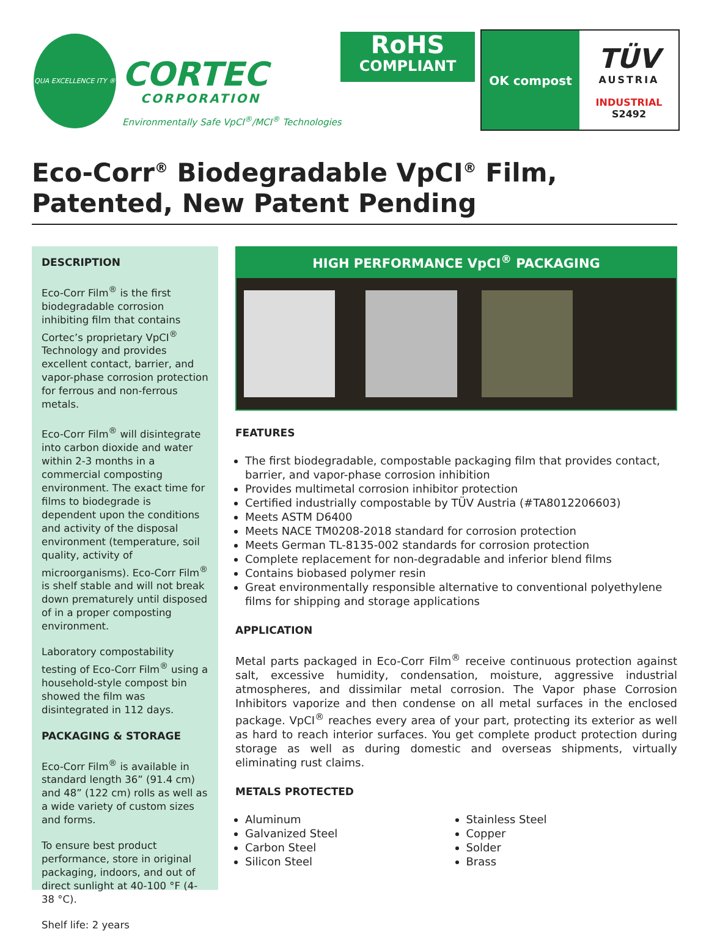QUA EXCELLENCE ITY ®
CORTEC
CORPORATION
Environmentally Safe VpCI<sup>®</sup>/MCI<sup>®</sup> Technologies
RoHS
COMPLIANT
OK compost
TÜV
AUSTRIA
INDUSTRIAL
S2492
Eco-Corr<sup>®</sup> Biodegradable VpCI<sup>®</sup> Film, Patented, New Patent Pending
DESCRIPTION
Eco-Corr Film<sup>®</sup> is the first biodegradable corrosion inhibiting film that contains Cortec’s proprietary VpCI<sup>®</sup> Technology and provides excellent contact, barrier, and vapor-phase corrosion protection for ferrous and non-ferrous metals.
Eco-Corr Film<sup>®</sup> will disintegrate into carbon dioxide and water within 2-3 months in a commercial composting environment. The exact time for films to biodegrade is dependent upon the conditions and activity of the disposal environment (temperature, soil quality, activity of microorganisms). Eco-Corr Film<sup>®</sup> is shelf stable and will not break down prematurely until disposed of in a proper composting environment.
Laboratory compostability testing of Eco-Corr Film<sup>®</sup> using a household-style compost bin showed the film was disintegrated in 112 days.
PACKAGING & STORAGE
Eco-Corr Film<sup>®</sup> is available in standard length 36” (91.4 cm) and 48” (122 cm) rolls as well as a wide variety of custom sizes and forms.
To ensure best product performance, store in original packaging, indoors, and out of direct sunlight at 40-100 °F (4-38 °C).
Shelf life: 2 years
HIGH PERFORMANCE VpCI<sup>®</sup> PACKAGING
FEATURES
The first biodegradable, compostable packaging film that provides contact, barrier, and vapor-phase corrosion inhibition
Provides multimetal corrosion inhibitor protection
Certified industrially compostable by TÜV Austria (#TA8012206603)
Meets ASTM D6400
Meets NACE TM0208-2018 standard for corrosion protection
Meets German TL-8135-002 standards for corrosion protection
Complete replacement for non-degradable and inferior blend films
Contains biobased polymer resin
Great environmentally responsible alternative to conventional polyethylene films for shipping and storage applications
APPLICATION
Metal parts packaged in Eco-Corr Film<sup>®</sup> receive continuous protection against salt, excessive humidity, condensation, moisture, aggressive industrial atmospheres, and dissimilar metal corrosion. The Vapor phase Corrosion Inhibitors vaporize and then condense on all metal surfaces in the enclosed package. VpCI<sup>®</sup> reaches every area of your part, protecting its exterior as well as hard to reach interior surfaces. You get complete product protection during storage as well as during domestic and overseas shipments, virtually eliminating rust claims.
METALS PROTECTED
Aluminum
Galvanized Steel
Carbon Steel
Silicon Steel
Stainless Steel
Copper
Solder
Brass